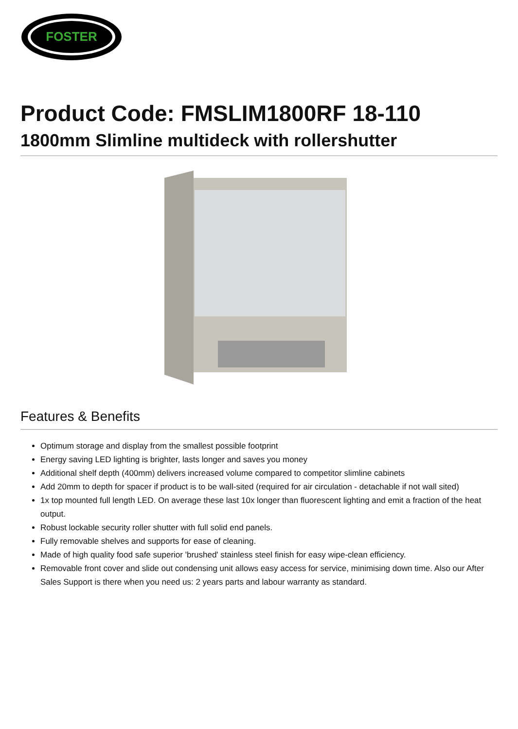FOSTER
Product Code: FMSLIM1800RF 18-110
1800mm Slimline multideck with rollershutter
Features & Benefits
Optimum storage and display from the smallest possible footprint
Energy saving LED lighting is brighter, lasts longer and saves you money
Additional shelf depth (400mm) delivers increased volume compared to competitor slimline cabinets
Add 20mm to depth for spacer if product is to be wall-sited (required for air circulation - detachable if not wall sited)
1x top mounted full length LED. On average these last 10x longer than fluorescent lighting and emit a fraction of the heat output.
Robust lockable security roller shutter with full solid end panels.
Fully removable shelves and supports for ease of cleaning.
Made of high quality food safe superior 'brushed' stainless steel finish for easy wipe-clean efficiency.
Removable front cover and slide out condensing unit allows easy access for service, minimising down time. Also our After Sales Support is there when you need us: 2 years parts and labour warranty as standard.